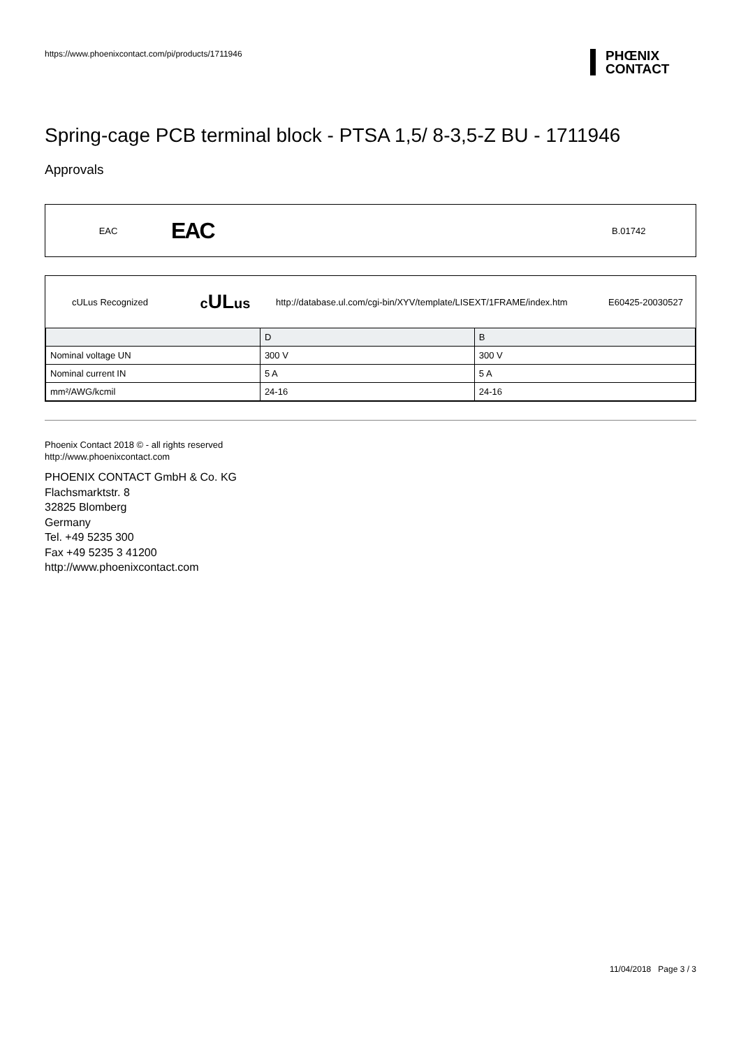https://www.phoenixcontact.com/pi/products/1711946
PHŒNIX
CONTACT
Spring-cage PCB terminal block - PTSA 1,5/ 8-3,5-Z BU - 1711946
Approvals
EAC
EAC
B.01742
cULus Recognized
cULus
http://database.ul.com/cgi-bin/XYV/template/LISEXT/1FRAME/index.htm
E60425-20030527
| | D | B |
| Nominal voltage UN | 300 V | 300 V |
| Nominal current IN | 5 A | 5 A |
| mm²/AWG/kcmil | 24-16 | 24-16 |
Phoenix Contact 2018 © - all rights reserved
http://www.phoenixcontact.com
PHOENIX CONTACT GmbH & Co. KG
Flachsmarktstr. 8
32825 Blomberg
Germany
Tel. +49 5235 300
Fax +49 5235 3 41200
http://www.phoenixcontact.com
11/04/2018 Page 3 / 3